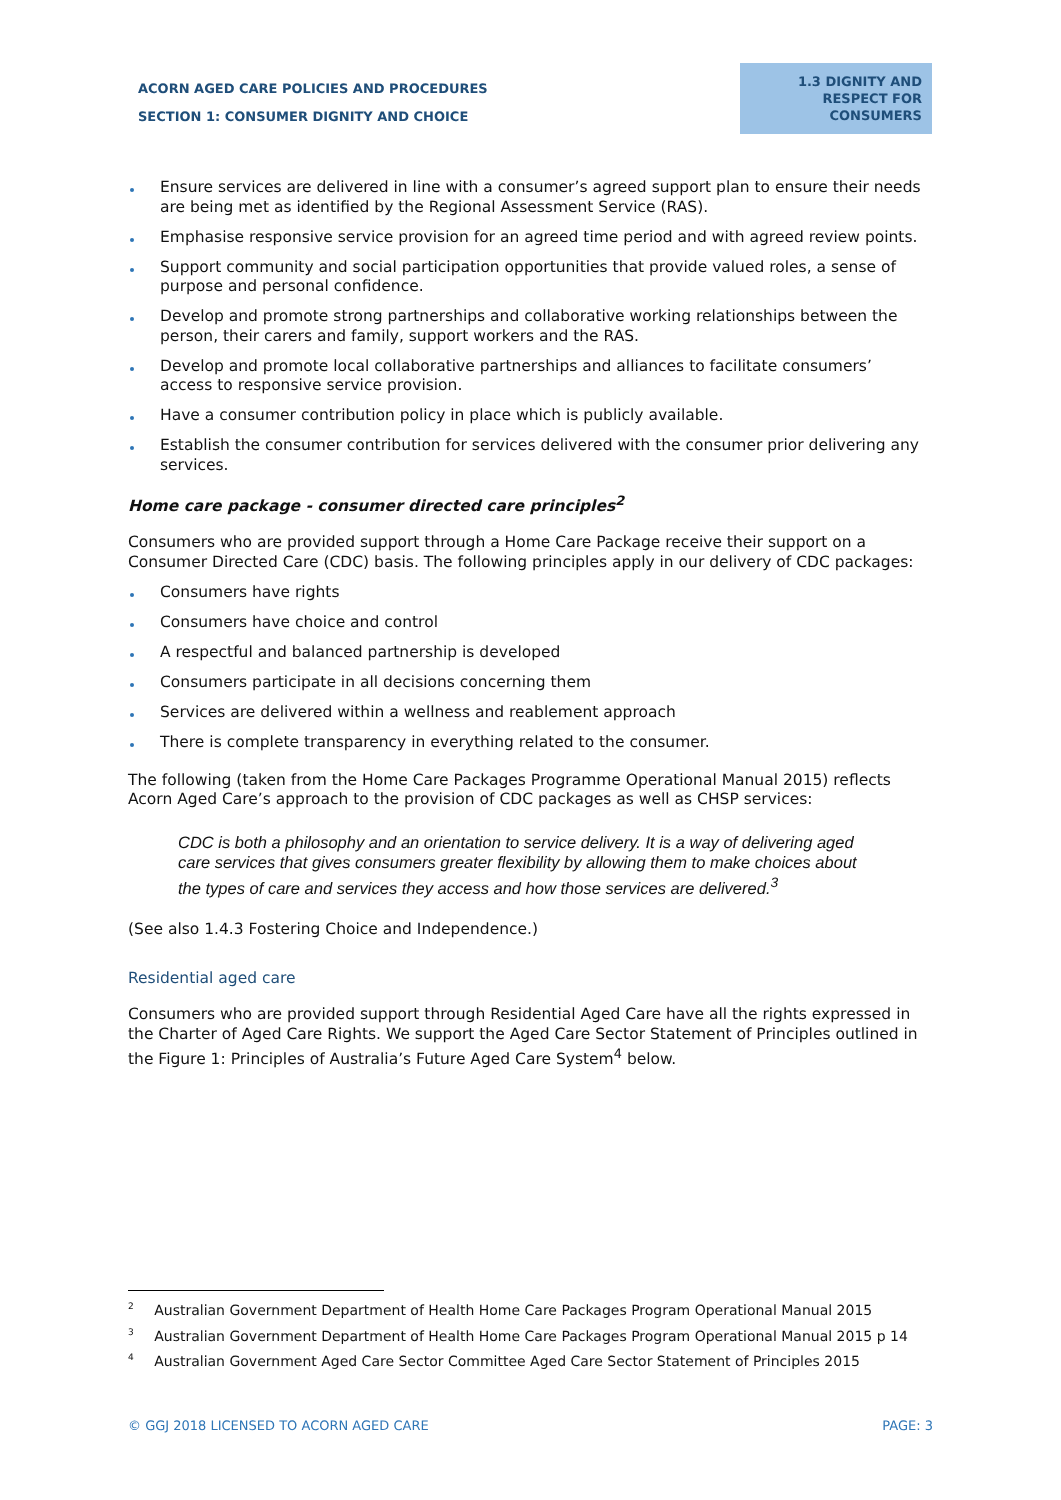ACORN AGED CARE POLICIES AND PROCEDURES
SECTION 1: CONSUMER DIGNITY AND CHOICE
1.3 DIGNITY AND
RESPECT FOR
CONSUMERS
Ensure services are delivered in line with a consumer’s agreed support plan to ensure their needs are being met as identified by the Regional Assessment Service (RAS).
Emphasise responsive service provision for an agreed time period and with agreed review points.
Support community and social participation opportunities that provide valued roles, a sense of purpose and personal confidence.
Develop and promote strong partnerships and collaborative working relationships between the person, their carers and family, support workers and the RAS.
Develop and promote local collaborative partnerships and alliances to facilitate consumers’ access to responsive service provision.
Have a consumer contribution policy in place which is publicly available.
Establish the consumer contribution for services delivered with the consumer prior delivering any services.
Home care package - consumer directed care principles<sup>2</sup>
Consumers who are provided support through a Home Care Package receive their support on a Consumer Directed Care (CDC) basis. The following principles apply in our delivery of CDC packages:
Consumers have rights
Consumers have choice and control
A respectful and balanced partnership is developed
Consumers participate in all decisions concerning them
Services are delivered within a wellness and reablement approach
There is complete transparency in everything related to the consumer.
The following (taken from the Home Care Packages Programme Operational Manual 2015) reflects Acorn Aged Care’s approach to the provision of CDC packages as well as CHSP services:
CDC is both a philosophy and an orientation to service delivery. It is a way of delivering aged care services that gives consumers greater flexibility by allowing them to make choices about the types of care and services they access and how those services are delivered.<sup>3</sup>
(See also 1.4.3 Fostering Choice and Independence.)
Residential aged care
Consumers who are provided support through Residential Aged Care have all the rights expressed in the Charter of Aged Care Rights. We support the Aged Care Sector Statement of Principles outlined in the Figure 1: Principles of Australia’s Future Aged Care System<sup>4</sup> below.
<sup>2</sup> Australian Government Department of Health Home Care Packages Program Operational Manual 2015
<sup>3</sup> Australian Government Department of Health Home Care Packages Program Operational Manual 2015 p 14
<sup>4</sup> Australian Government Aged Care Sector Committee Aged Care Sector Statement of Principles 2015
© GGJ 2018 LICENSED TO ACORN AGED CARE PAGE: 3